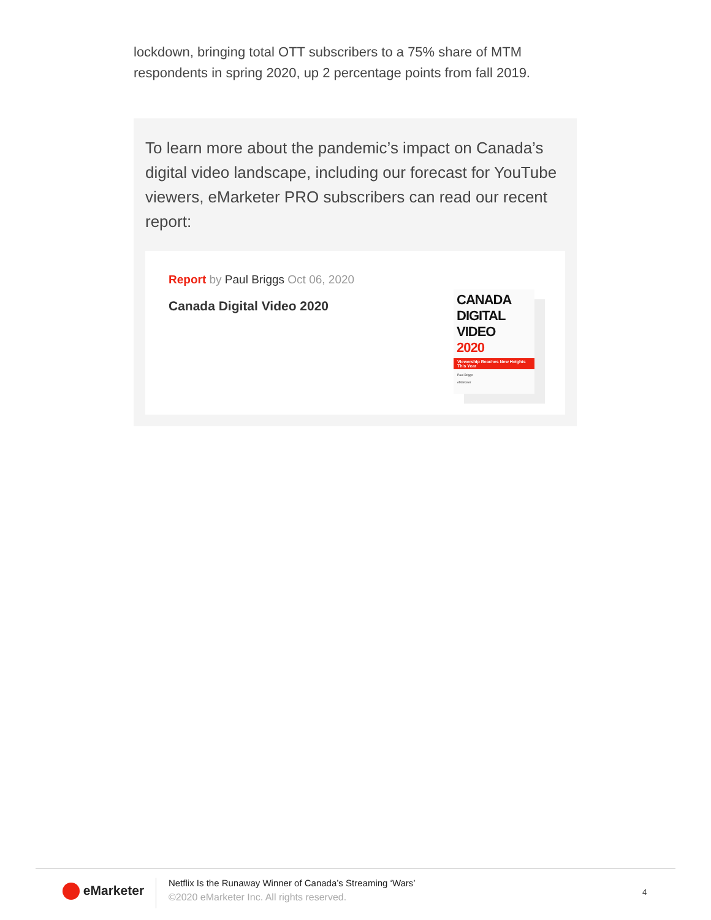lockdown, bringing total OTT subscribers to a 75% share of MTM respondents in spring 2020, up 2 percentage points from fall 2019.
To learn more about the pandemic’s impact on Canada’s digital video landscape, including our forecast for YouTube viewers, eMarketer PRO subscribers can read our recent report:
Report by Paul Briggs Oct 06, 2020
Canada Digital Video 2020
CANADA
DIGITAL VIDEO
2020
Viewership Reaches New Heights This Year
Paul Briggs
eMarketer
eMarketer
Netflix Is the Runaway Winner of Canada’s Streaming ‘Wars’
©2020 eMarketer Inc. All rights reserved.
4